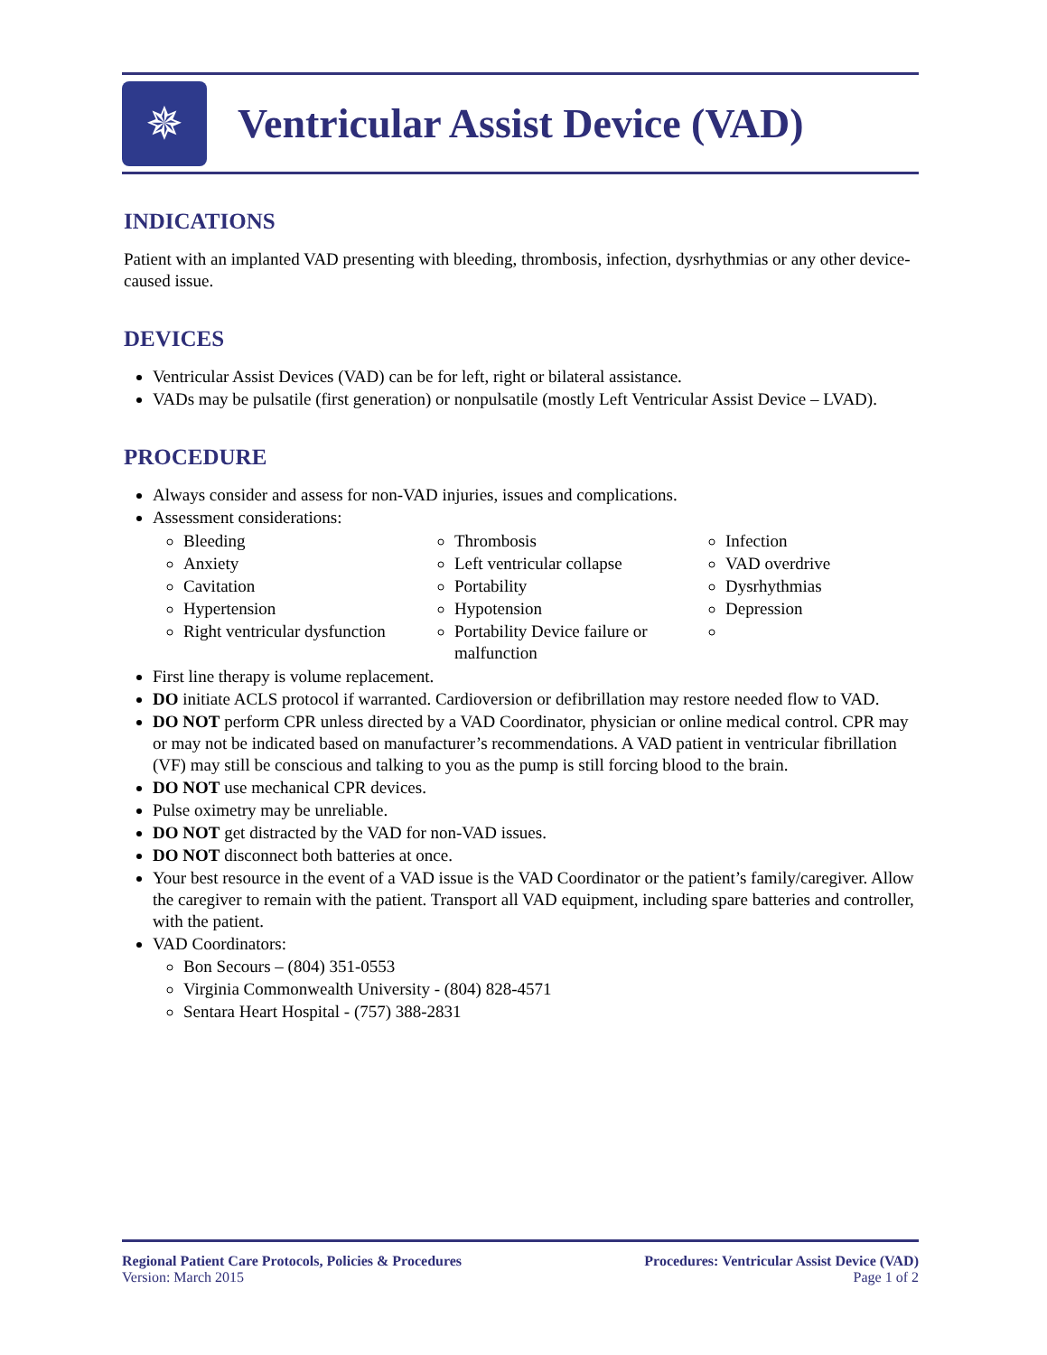✵
Ventricular Assist Device (VAD)
INDICATIONS
Patient with an implanted VAD presenting with bleeding, thrombosis, infection, dysrhythmias or any other device-caused issue.
DEVICES
Ventricular Assist Devices (VAD) can be for left, right or bilateral assistance.
VADs may be pulsatile (first generation) or nonpulsatile (mostly Left Ventricular Assist Device – LVAD).
PROCEDURE
Always consider and assess for non-VAD injuries, issues and complications.
Assessment considerations:
Bleeding
Anxiety
Cavitation
Hypertension
Right ventricular dysfunction
Thrombosis
Left ventricular collapse
Portability
Hypotension
Portability Device failure or malfunction
Infection
VAD overdrive
Dysrhythmias
Depression
First line therapy is volume replacement.
DO initiate ACLS protocol if warranted. Cardioversion or defibrillation may restore needed flow to VAD.
DO NOT perform CPR unless directed by a VAD Coordinator, physician or online medical control. CPR may or may not be indicated based on manufacturer’s recommendations. A VAD patient in ventricular fibrillation (VF) may still be conscious and talking to you as the pump is still forcing blood to the brain.
DO NOT use mechanical CPR devices.
Pulse oximetry may be unreliable.
DO NOT get distracted by the VAD for non-VAD issues.
DO NOT disconnect both batteries at once.
Your best resource in the event of a VAD issue is the VAD Coordinator or the patient’s family/caregiver. Allow the caregiver to remain with the patient. Transport all VAD equipment, including spare batteries and controller, with the patient.
VAD Coordinators:
Bon Secours – (804) 351-0553
Virginia Commonwealth University - (804) 828-4571
Sentara Heart Hospital - (757) 388-2831
Regional Patient Care Protocols, Policies & Procedures
Version: March 2015
Procedures: Ventricular Assist Device (VAD)
Page 1 of 2